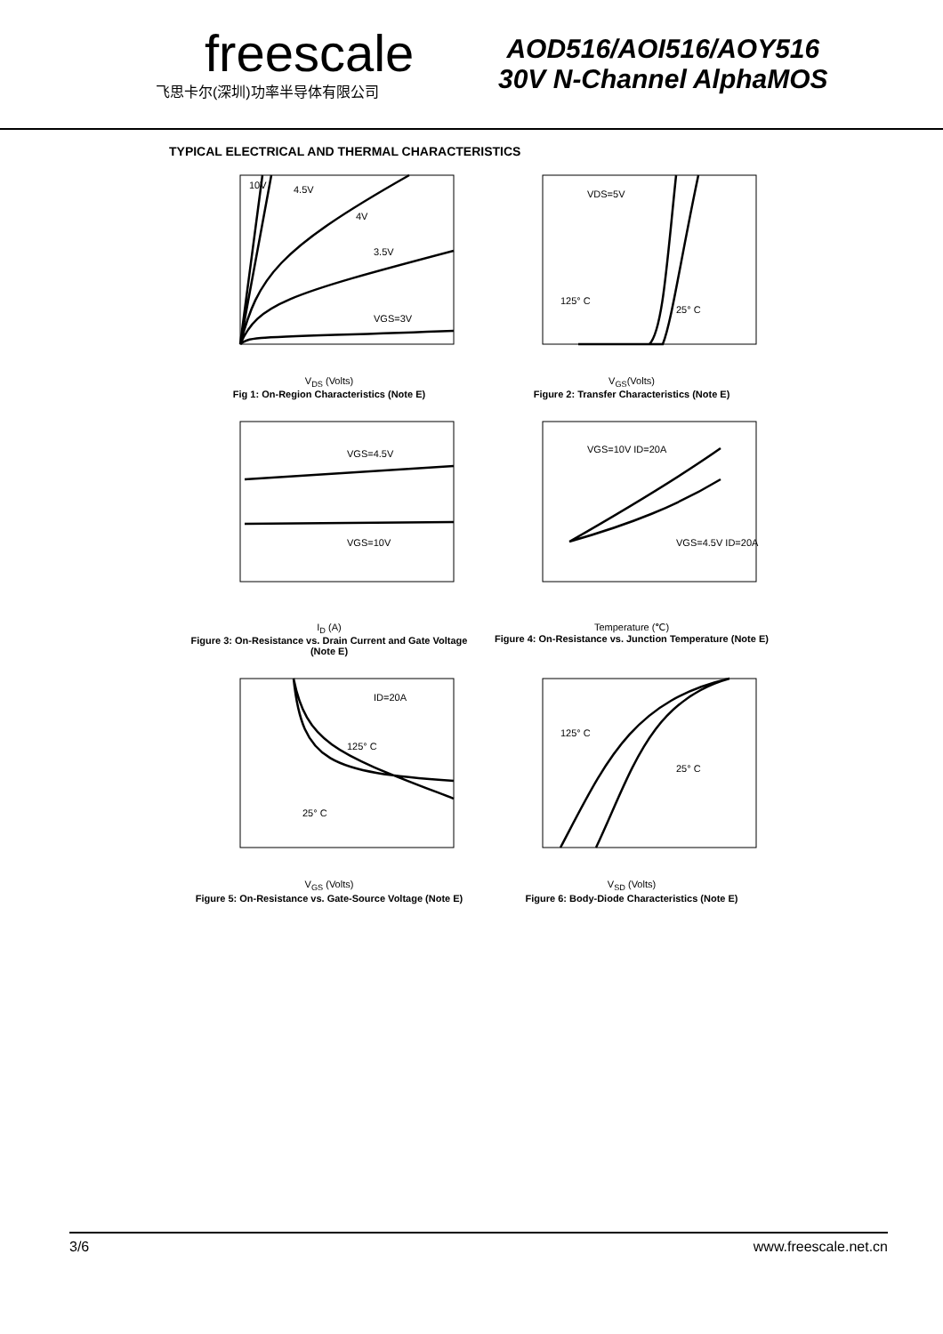freescale
飞思卡尔(深圳)功率半导体有限公司
AOD516/AOI516/AOY516
30V N-Channel AlphaMOS
TYPICAL ELECTRICAL AND THERMAL CHARACTERISTICS
10V
4.5V
4V
3.5V
VGS=3V
V<sub>DS</sub> (Volts)
Fig 1: On-Region Characteristics (Note E)
VDS=5V
125° C
25° C
V<sub>GS</sub>(Volts)
Figure 2: Transfer Characteristics (Note E)
VGS=4.5V
VGS=10V
I<sub>D</sub> (A)
Figure 3: On-Resistance vs. Drain Current and Gate Voltage (Note E)
VGS=10V ID=20A
VGS=4.5V ID=20A
Temperature (℃)
Figure 4: On-Resistance vs. Junction Temperature (Note E)
ID=20A
125° C
25° C
V<sub>GS</sub> (Volts)
Figure 5: On-Resistance vs. Gate-Source Voltage (Note E)
125° C
25° C
V<sub>SD</sub> (Volts)
Figure 6: Body-Diode Characteristics (Note E)
3/6 www.freescale.net.cn